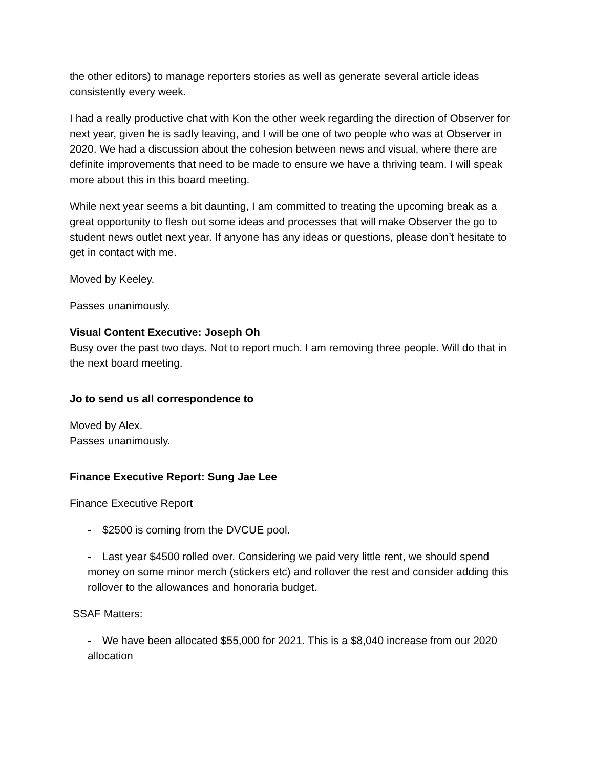the other editors) to manage reporters stories as well as generate several article ideas consistently every week.
I had a really productive chat with Kon the other week regarding the direction of Observer for next year, given he is sadly leaving, and I will be one of two people who was at Observer in 2020. We had a discussion about the cohesion between news and visual, where there are definite improvements that need to be made to ensure we have a thriving team. I will speak more about this in this board meeting.
While next year seems a bit daunting, I am committed to treating the upcoming break as a great opportunity to flesh out some ideas and processes that will make Observer the go to student news outlet next year. If anyone has any ideas or questions, please don’t hesitate to get in contact with me.
Moved by Keeley.
Passes unanimously.
Visual Content Executive: Joseph Oh
Busy over the past two days. Not to report much. I am removing three people. Will do that in the next board meeting.
Jo to send us all correspondence to
Moved by Alex.
Passes unanimously.
Finance Executive Report: Sung Jae Lee
Finance Executive Report
- $2500 is coming from the DVCUE pool.
- Last year $4500 rolled over. Considering we paid very little rent, we should spend money on some minor merch (stickers etc) and rollover the rest and consider adding this rollover to the allowances and honoraria budget.
SSAF Matters:
- We have been allocated $55,000 for 2021. This is a $8,040 increase from our 2020 allocation